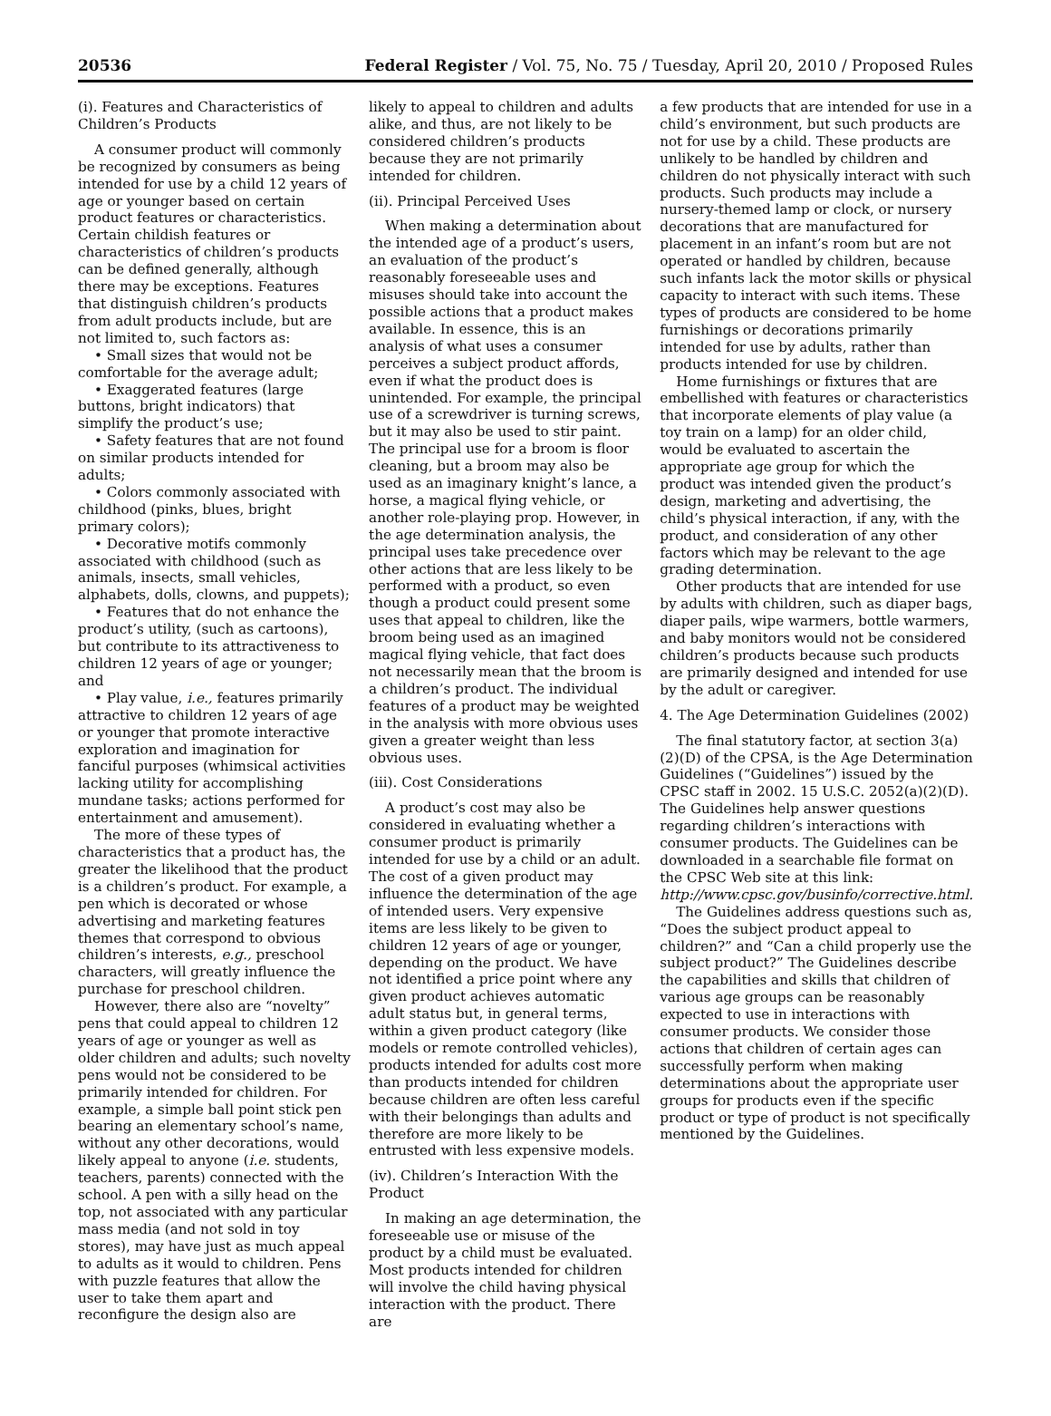20536 Federal Register / Vol. 75, No. 75 / Tuesday, April 20, 2010 / Proposed Rules
(i). Features and Characteristics of Children’s Products
A consumer product will commonly be recognized by consumers as being intended for use by a child 12 years of age or younger based on certain product features or characteristics. Certain childish features or characteristics of children’s products can be defined generally, although there may be exceptions. Features that distinguish children’s products from adult products include, but are not limited to, such factors as:
• Small sizes that would not be comfortable for the average adult;
• Exaggerated features (large buttons, bright indicators) that simplify the product’s use;
• Safety features that are not found on similar products intended for adults;
• Colors commonly associated with childhood (pinks, blues, bright primary colors);
• Decorative motifs commonly associated with childhood (such as animals, insects, small vehicles, alphabets, dolls, clowns, and puppets);
• Features that do not enhance the product’s utility, (such as cartoons), but contribute to its attractiveness to children 12 years of age or younger; and
• Play value, i.e., features primarily attractive to children 12 years of age or younger that promote interactive exploration and imagination for fanciful purposes (whimsical activities lacking utility for accomplishing mundane tasks; actions performed for entertainment and amusement).
The more of these types of characteristics that a product has, the greater the likelihood that the product is a children’s product. For example, a pen which is decorated or whose advertising and marketing features themes that correspond to obvious children’s interests, e.g., preschool characters, will greatly influence the purchase for preschool children.
However, there also are “novelty” pens that could appeal to children 12 years of age or younger as well as older children and adults; such novelty pens would not be considered to be primarily intended for children. For example, a simple ball point stick pen bearing an elementary school’s name, without any other decorations, would likely appeal to anyone (i.e. students, teachers, parents) connected with the school. A pen with a silly head on the top, not associated with any particular mass media (and not sold in toy stores), may have just as much appeal to adults as it would to children. Pens with puzzle features that allow the user to take them apart and reconfigure the design also are
likely to appeal to children and adults alike, and thus, are not likely to be considered children’s products because they are not primarily intended for children.
(ii). Principal Perceived Uses
When making a determination about the intended age of a product’s users, an evaluation of the product’s reasonably foreseeable uses and misuses should take into account the possible actions that a product makes available. In essence, this is an analysis of what uses a consumer perceives a subject product affords, even if what the product does is unintended. For example, the principal use of a screwdriver is turning screws, but it may also be used to stir paint. The principal use for a broom is floor cleaning, but a broom may also be used as an imaginary knight’s lance, a horse, a magical flying vehicle, or another role-playing prop. However, in the age determination analysis, the principal uses take precedence over other actions that are less likely to be performed with a product, so even though a product could present some uses that appeal to children, like the broom being used as an imagined magical flying vehicle, that fact does not necessarily mean that the broom is a children’s product. The individual features of a product may be weighted in the analysis with more obvious uses given a greater weight than less obvious uses.
(iii). Cost Considerations
A product’s cost may also be considered in evaluating whether a consumer product is primarily intended for use by a child or an adult. The cost of a given product may influence the determination of the age of intended users. Very expensive items are less likely to be given to children 12 years of age or younger, depending on the product. We have not identified a price point where any given product achieves automatic adult status but, in general terms, within a given product category (like models or remote controlled vehicles), products intended for adults cost more than products intended for children because children are often less careful with their belongings than adults and therefore are more likely to be entrusted with less expensive models.
(iv). Children’s Interaction With the Product
In making an age determination, the foreseeable use or misuse of the product by a child must be evaluated. Most products intended for children will involve the child having physical interaction with the product. There are
a few products that are intended for use in a child’s environment, but such products are not for use by a child. These products are unlikely to be handled by children and children do not physically interact with such products. Such products may include a nursery-themed lamp or clock, or nursery decorations that are manufactured for placement in an infant’s room but are not operated or handled by children, because such infants lack the motor skills or physical capacity to interact with such items. These types of products are considered to be home furnishings or decorations primarily intended for use by adults, rather than products intended for use by children.
Home furnishings or fixtures that are embellished with features or characteristics that incorporate elements of play value (a toy train on a lamp) for an older child, would be evaluated to ascertain the appropriate age group for which the product was intended given the product’s design, marketing and advertising, the child’s physical interaction, if any, with the product, and consideration of any other factors which may be relevant to the age grading determination.
Other products that are intended for use by adults with children, such as diaper bags, diaper pails, wipe warmers, bottle warmers, and baby monitors would not be considered children’s products because such products are primarily designed and intended for use by the adult or caregiver.
4. The Age Determination Guidelines (2002)
The final statutory factor, at section 3(a)(2)(D) of the CPSA, is the Age Determination Guidelines (“Guidelines”) issued by the CPSC staff in 2002. 15 U.S.C. 2052(a)(2)(D). The Guidelines help answer questions regarding children’s interactions with consumer products. The Guidelines can be downloaded in a searchable file format on the CPSC Web site at this link: http://www.cpsc.gov/businfo/corrective.html.
The Guidelines address questions such as, “Does the subject product appeal to children?” and “Can a child properly use the subject product?” The Guidelines describe the capabilities and skills that children of various age groups can be reasonably expected to use in interactions with consumer products. We consider those actions that children of certain ages can successfully perform when making determinations about the appropriate user groups for products even if the specific product or type of product is not specifically mentioned by the Guidelines.